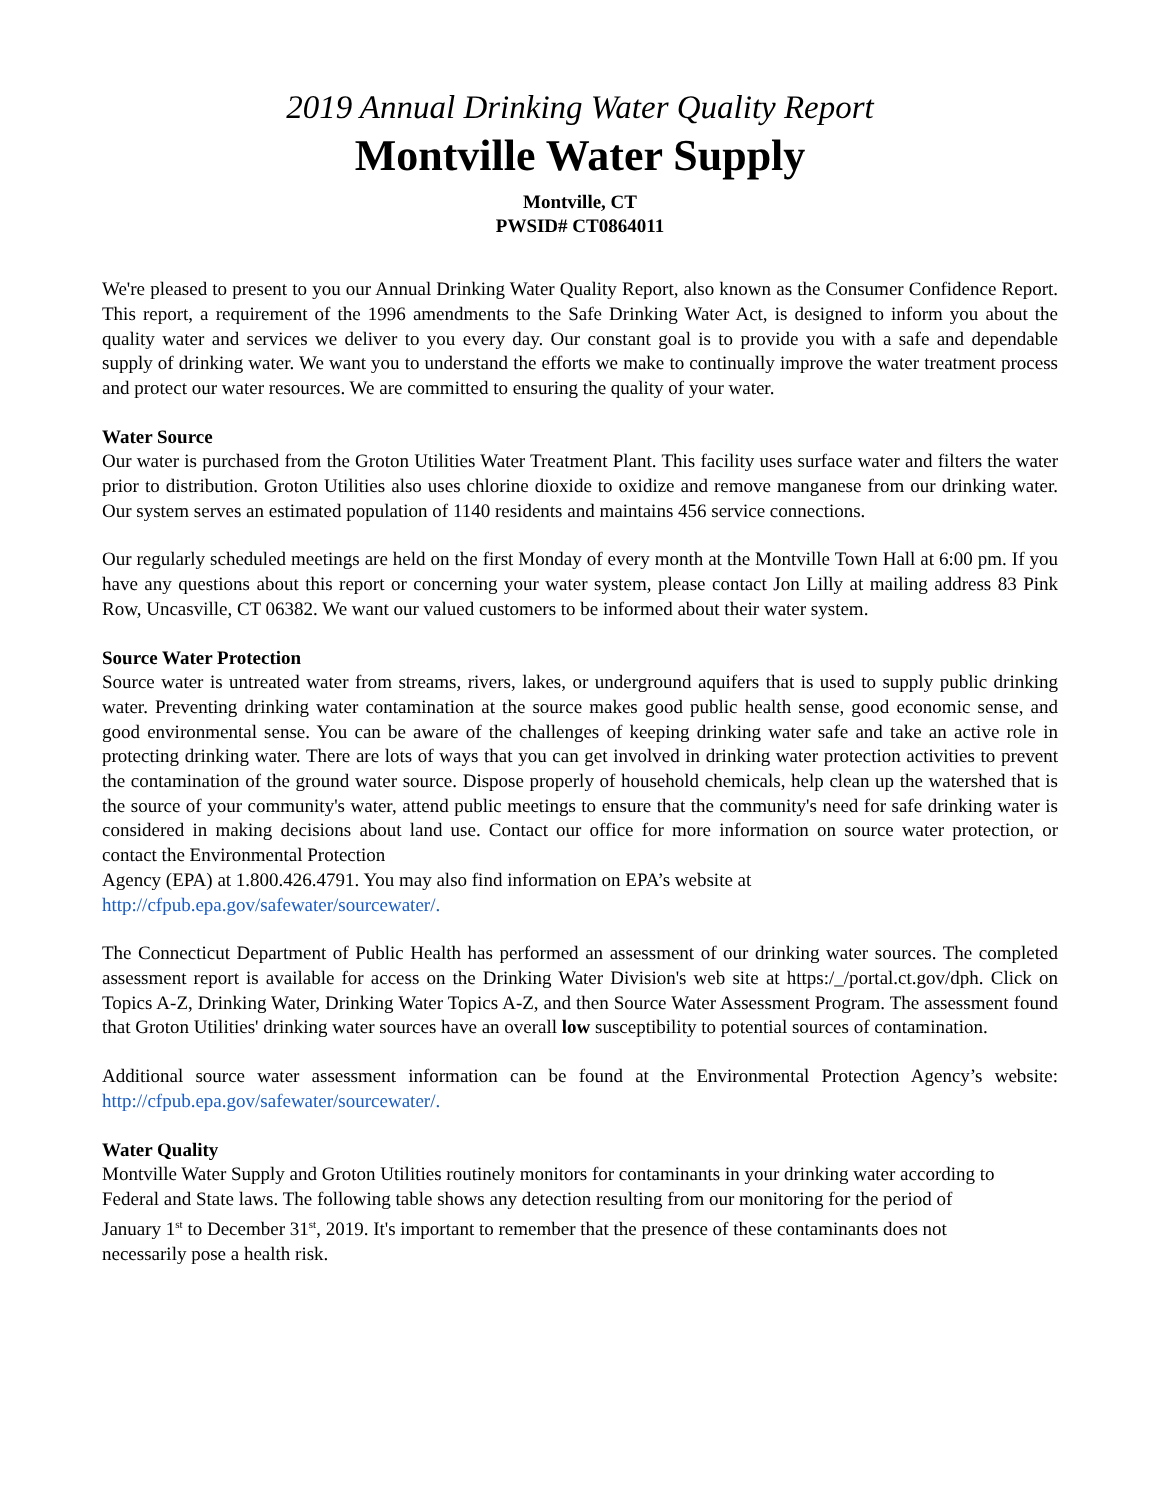2019 Annual Drinking Water Quality Report
Montville Water Supply
Montville, CT
PWSID# CT0864011
We're pleased to present to you our Annual Drinking Water Quality Report, also known as the Consumer Confidence Report. This report, a requirement of the 1996 amendments to the Safe Drinking Water Act, is designed to inform you about the quality water and services we deliver to you every day. Our constant goal is to provide you with a safe and dependable supply of drinking water. We want you to understand the efforts we make to continually improve the water treatment process and protect our water resources. We are committed to ensuring the quality of your water.
Water Source
Our water is purchased from the Groton Utilities Water Treatment Plant. This facility uses surface water and filters the water prior to distribution. Groton Utilities also uses chlorine dioxide to oxidize and remove manganese from our drinking water. Our system serves an estimated population of 1140 residents and maintains 456 service connections.
Our regularly scheduled meetings are held on the first Monday of every month at the Montville Town Hall at 6:00 pm. If you have any questions about this report or concerning your water system, please contact Jon Lilly at mailing address 83 Pink Row, Uncasville, CT 06382. We want our valued customers to be informed about their water system.
Source Water Protection
Source water is untreated water from streams, rivers, lakes, or underground aquifers that is used to supply public drinking water. Preventing drinking water contamination at the source makes good public health sense, good economic sense, and good environmental sense. You can be aware of the challenges of keeping drinking water safe and take an active role in protecting drinking water. There are lots of ways that you can get involved in drinking water protection activities to prevent the contamination of the ground water source. Dispose properly of household chemicals, help clean up the watershed that is the source of your community's water, attend public meetings to ensure that the community's need for safe drinking water is considered in making decisions about land use. Contact our office for more information on source water protection, or contact the Environmental Protection
Agency (EPA) at 1.800.426.4791. You may also find information on EPA’s website at
http://cfpub.epa.gov/safewater/sourcewater/.
The Connecticut Department of Public Health has performed an assessment of our drinking water sources. The completed assessment report is available for access on the Drinking Water Division's web site at https:/_/portal.ct.gov/dph. Click on Topics A-Z, Drinking Water, Drinking Water Topics A-Z, and then Source Water Assessment Program. The assessment found that Groton Utilities' drinking water sources have an overall low susceptibility to potential sources of contamination.
Additional source water assessment information can be found at the Environmental Protection Agency’s website: http://cfpub.epa.gov/safewater/sourcewater/.
Water Quality
Montville Water Supply and Groton Utilities routinely monitors for contaminants in your drinking water according to Federal and State laws. The following table shows any detection resulting from our monitoring for the period of January 1<sup>st</sup> to December 31<sup>st</sup>, 2019. It's important to remember that the presence of these contaminants does not necessarily pose a health risk.